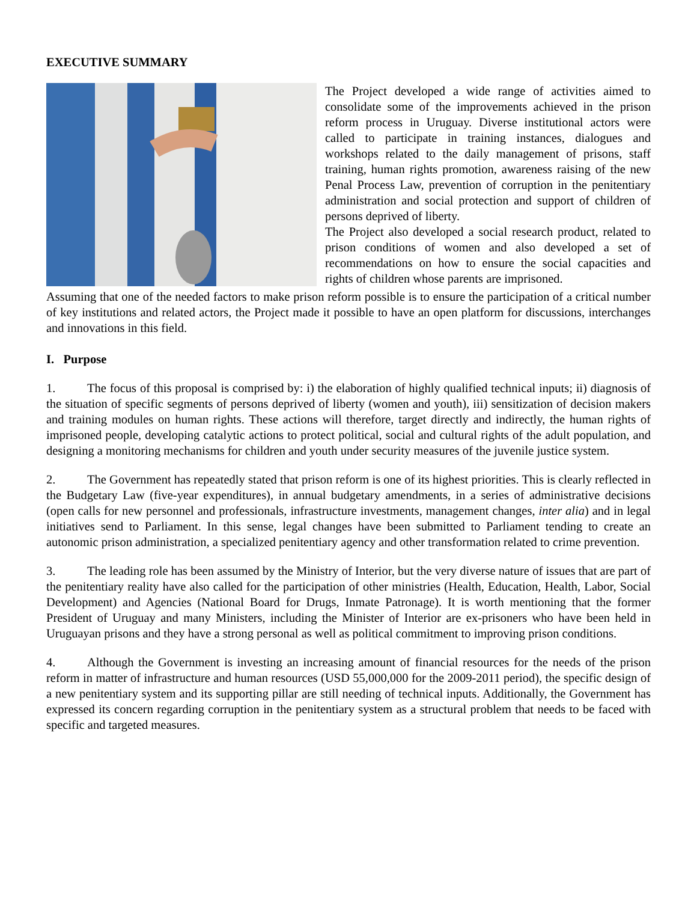EXECUTIVE SUMMARY
The Project developed a wide range of activities aimed to consolidate some of the improvements achieved in the prison reform process in Uruguay. Diverse institutional actors were called to participate in training instances, dialogues and workshops related to the daily management of prisons, staff training, human rights promotion, awareness raising of the new Penal Process Law, prevention of corruption in the penitentiary administration and social protection and support of children of persons deprived of liberty.
The Project also developed a social research product, related to prison conditions of women and also developed a set of recommendations on how to ensure the social capacities and rights of children whose parents are imprisoned.
Assuming that one of the needed factors to make prison reform possible is to ensure the participation of a critical number of key institutions and related actors, the Project made it possible to have an open platform for discussions, interchanges and innovations in this field.
I. Purpose
1. The focus of this proposal is comprised by: i) the elaboration of highly qualified technical inputs; ii) diagnosis of the situation of specific segments of persons deprived of liberty (women and youth), iii) sensitization of decision makers and training modules on human rights. These actions will therefore, target directly and indirectly, the human rights of imprisoned people, developing catalytic actions to protect political, social and cultural rights of the adult population, and designing a monitoring mechanisms for children and youth under security measures of the juvenile justice system.
2. The Government has repeatedly stated that prison reform is one of its highest priorities. This is clearly reflected in the Budgetary Law (five-year expenditures), in annual budgetary amendments, in a series of administrative decisions (open calls for new personnel and professionals, infrastructure investments, management changes, inter alia) and in legal initiatives send to Parliament. In this sense, legal changes have been submitted to Parliament tending to create an autonomic prison administration, a specialized penitentiary agency and other transformation related to crime prevention.
3. The leading role has been assumed by the Ministry of Interior, but the very diverse nature of issues that are part of the penitentiary reality have also called for the participation of other ministries (Health, Education, Health, Labor, Social Development) and Agencies (National Board for Drugs, Inmate Patronage). It is worth mentioning that the former President of Uruguay and many Ministers, including the Minister of Interior are ex-prisoners who have been held in Uruguayan prisons and they have a strong personal as well as political commitment to improving prison conditions.
4. Although the Government is investing an increasing amount of financial resources for the needs of the prison reform in matter of infrastructure and human resources (USD 55,000,000 for the 2009-2011 period), the specific design of a new penitentiary system and its supporting pillar are still needing of technical inputs. Additionally, the Government has expressed its concern regarding corruption in the penitentiary system as a structural problem that needs to be faced with specific and targeted measures.